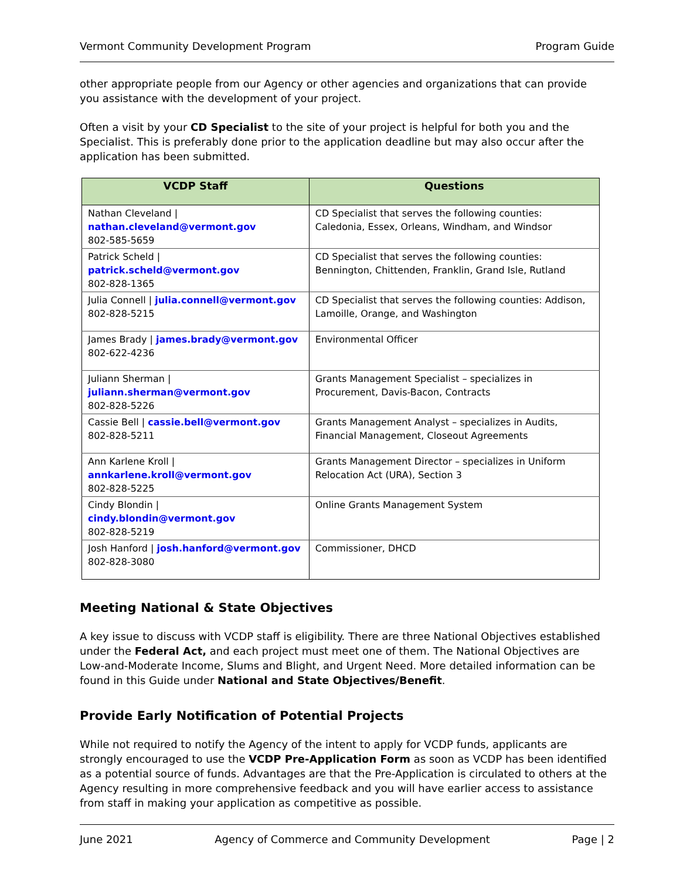Vermont Community Development Program Program Guide
other appropriate people from our Agency or other agencies and organizations that can provide you assistance with the development of your project.
Often a visit by your CD Specialist to the site of your project is helpful for both you and the Specialist. This is preferably done prior to the application deadline but may also occur after the application has been submitted.
| VCDP Staff | Questions |
| --- | --- |
| Nathan Cleveland / nathan.cleveland@vermont.gov 802-585-5659 | CD Specialist that serves the following counties: Caledonia, Essex, Orleans, Windham, and Windsor |
| Patrick Scheld / patrick.scheld@vermont.gov 802-828-1365 | CD Specialist that serves the following counties: Bennington, Chittenden, Franklin, Grand Isle, Rutland |
| Julia Connell / julia.connell@vermont.gov 802-828-5215 | CD Specialist that serves the following counties: Addison, Lamoille, Orange, and Washington |
| James Brady / james.brady@vermont.gov 802-622-4236 | Environmental Officer |
| Juliann Sherman / juliann.sherman@vermont.gov 802-828-5226 | Grants Management Specialist – specializes in Procurement, Davis-Bacon, Contracts |
| Cassie Bell / cassie.bell@vermont.gov 802-828-5211 | Grants Management Analyst – specializes in Audits, Financial Management, Closeout Agreements |
| Ann Karlene Kroll / annkarlene.kroll@vermont.gov 802-828-5225 | Grants Management Director – specializes in Uniform Relocation Act (URA), Section 3 |
| Cindy Blondin / cindy.blondin@vermont.gov 802-828-5219 | Online Grants Management System |
| Josh Hanford / josh.hanford@vermont.gov 802-828-3080 | Commissioner, DHCD |
Meeting National & State Objectives
A key issue to discuss with VCDP staff is eligibility. There are three National Objectives established under the Federal Act, and each project must meet one of them. The National Objectives are Low-and-Moderate Income, Slums and Blight, and Urgent Need. More detailed information can be found in this Guide under National and State Objectives/Benefit.
Provide Early Notification of Potential Projects
While not required to notify the Agency of the intent to apply for VCDP funds, applicants are strongly encouraged to use the VCDP Pre-Application Form as soon as VCDP has been identified as a potential source of funds. Advantages are that the Pre-Application is circulated to others at the Agency resulting in more comprehensive feedback and you will have earlier access to assistance from staff in making your application as competitive as possible.
June 2021 Agency of Commerce and Community Development Page | 2